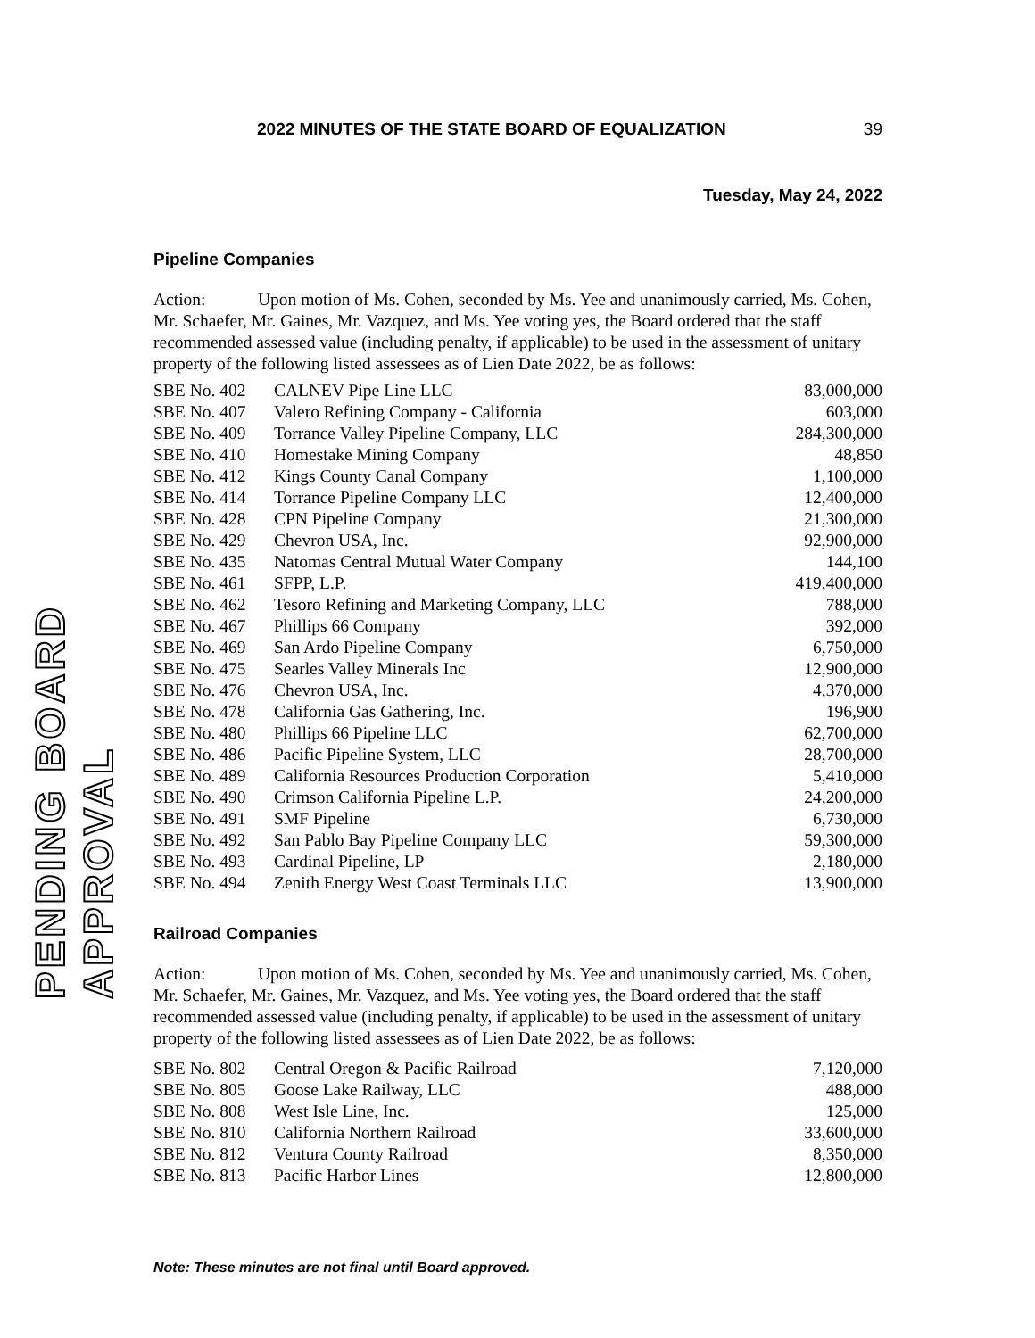PENDING BOARD APPROVAL
2022 MINUTES OF THE STATE BOARD OF EQUALIZATION 39
Tuesday, May 24, 2022
Pipeline Companies
Action: Upon motion of Ms. Cohen, seconded by Ms. Yee and unanimously carried, Ms. Cohen, Mr. Schaefer, Mr. Gaines, Mr. Vazquez, and Ms. Yee voting yes, the Board ordered that the staff recommended assessed value (including penalty, if applicable) to be used in the assessment of unitary property of the following listed assessees as of Lien Date 2022, be as follows:
| SBE No. 402 | CALNEV Pipe Line LLC | 83,000,000 |
| SBE No. 407 | Valero Refining Company - California | 603,000 |
| SBE No. 409 | Torrance Valley Pipeline Company, LLC | 284,300,000 |
| SBE No. 410 | Homestake Mining Company | 48,850 |
| SBE No. 412 | Kings County Canal Company | 1,100,000 |
| SBE No. 414 | Torrance Pipeline Company LLC | 12,400,000 |
| SBE No. 428 | CPN Pipeline Company | 21,300,000 |
| SBE No. 429 | Chevron USA, Inc. | 92,900,000 |
| SBE No. 435 | Natomas Central Mutual Water Company | 144,100 |
| SBE No. 461 | SFPP, L.P. | 419,400,000 |
| SBE No. 462 | Tesoro Refining and Marketing Company, LLC | 788,000 |
| SBE No. 467 | Phillips 66 Company | 392,000 |
| SBE No. 469 | San Ardo Pipeline Company | 6,750,000 |
| SBE No. 475 | Searles Valley Minerals Inc | 12,900,000 |
| SBE No. 476 | Chevron USA, Inc. | 4,370,000 |
| SBE No. 478 | California Gas Gathering, Inc. | 196,900 |
| SBE No. 480 | Phillips 66 Pipeline LLC | 62,700,000 |
| SBE No. 486 | Pacific Pipeline System, LLC | 28,700,000 |
| SBE No. 489 | California Resources Production Corporation | 5,410,000 |
| SBE No. 490 | Crimson California Pipeline L.P. | 24,200,000 |
| SBE No. 491 | SMF Pipeline | 6,730,000 |
| SBE No. 492 | San Pablo Bay Pipeline Company LLC | 59,300,000 |
| SBE No. 493 | Cardinal Pipeline, LP | 2,180,000 |
| SBE No. 494 | Zenith Energy West Coast Terminals LLC | 13,900,000 |
Railroad Companies
Action: Upon motion of Ms. Cohen, seconded by Ms. Yee and unanimously carried, Ms. Cohen, Mr. Schaefer, Mr. Gaines, Mr. Vazquez, and Ms. Yee voting yes, the Board ordered that the staff recommended assessed value (including penalty, if applicable) to be used in the assessment of unitary property of the following listed assessees as of Lien Date 2022, be as follows:
| SBE No. 802 | Central Oregon & Pacific Railroad | 7,120,000 |
| SBE No. 805 | Goose Lake Railway, LLC | 488,000 |
| SBE No. 808 | West Isle Line, Inc. | 125,000 |
| SBE No. 810 | California Northern Railroad | 33,600,000 |
| SBE No. 812 | Ventura County Railroad | 8,350,000 |
| SBE No. 813 | Pacific Harbor Lines | 12,800,000 |
Note: These minutes are not final until Board approved.